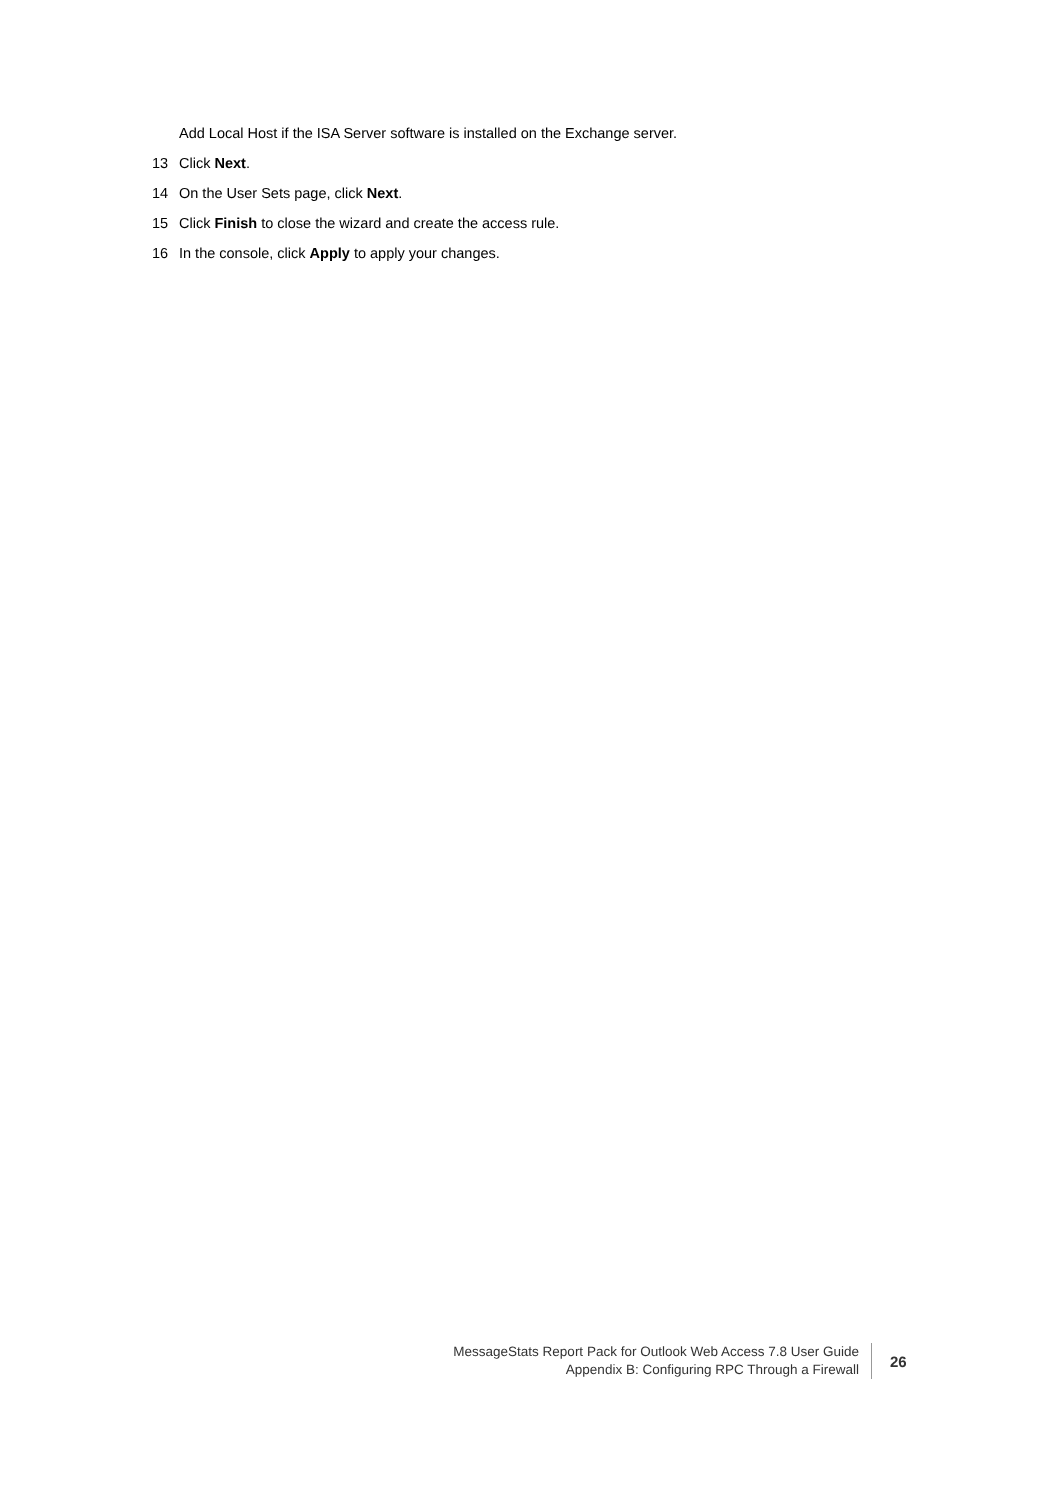Add Local Host if the ISA Server software is installed on the Exchange server.
13 Click Next.
14 On the User Sets page, click Next.
15 Click Finish to close the wizard and create the access rule.
16 In the console, click Apply to apply your changes.
MessageStats Report Pack for Outlook Web Access 7.8 User Guide
Appendix B: Configuring RPC Through a Firewall
26